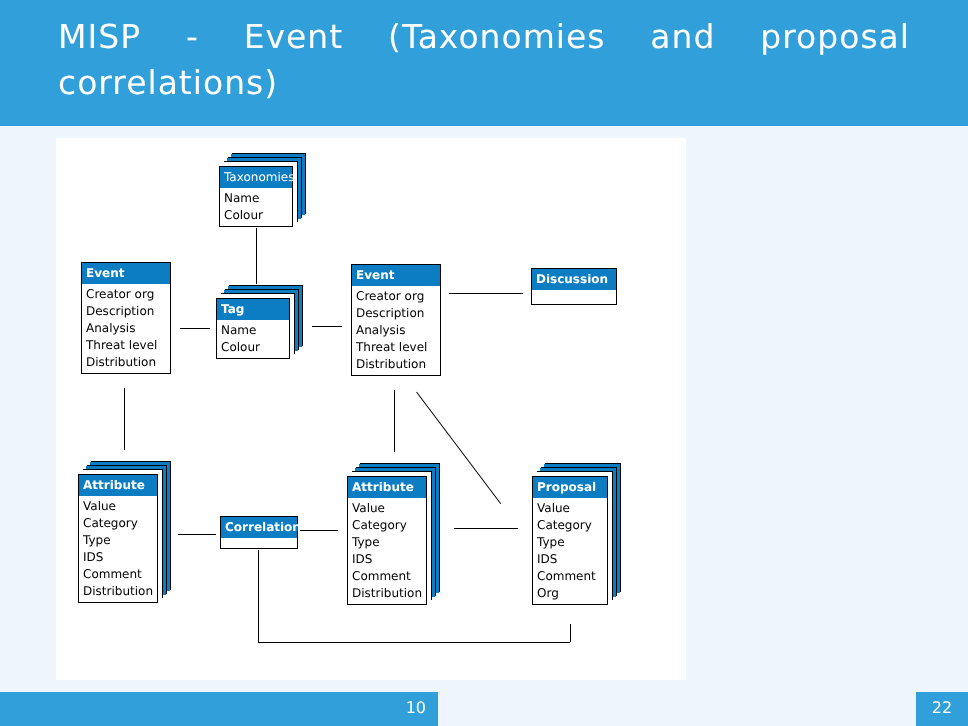MISP - Event (Taxonomies and proposal correlations)
Taxonomies
Name
Colour
Event
Creator org
Description
Analysis
Threat level
Distribution
Tag
Name
Colour
Event
Creator org
Description
Analysis
Threat level
Distribution
Discussion
Attribute
Value
Category
Type
IDS
Comment
Distribution
Correlation
Attribute
Value
Category
Type
IDS
Comment
Distribution
Proposal
Value
Category
Type
IDS
Comment
Org
10 22